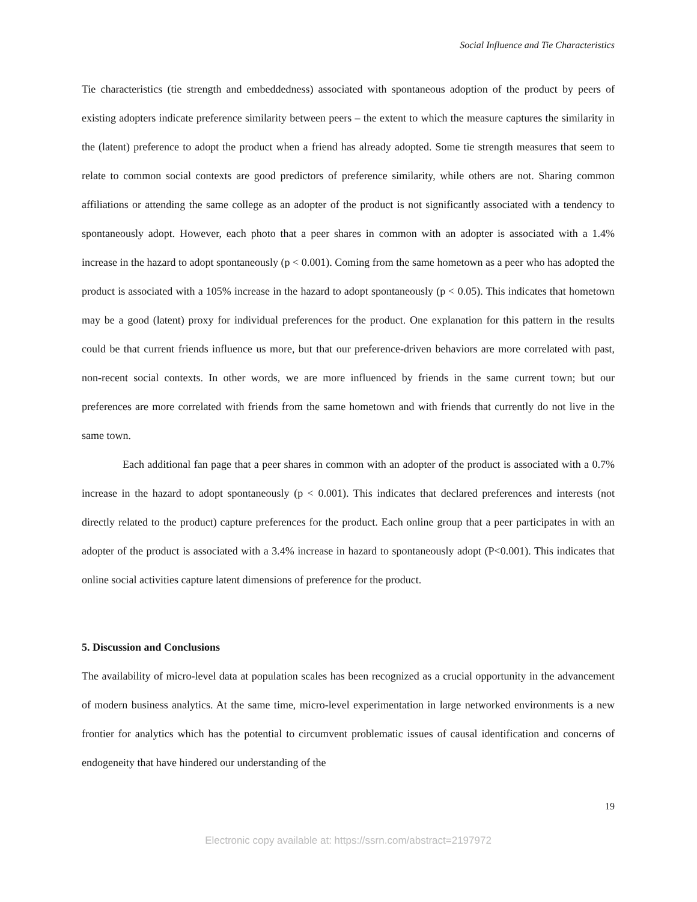Social Influence and Tie Characteristics
Tie characteristics (tie strength and embeddedness) associated with spontaneous adoption of the product by peers of existing adopters indicate preference similarity between peers – the extent to which the measure captures the similarity in the (latent) preference to adopt the product when a friend has already adopted. Some tie strength measures that seem to relate to common social contexts are good predictors of preference similarity, while others are not. Sharing common affiliations or attending the same college as an adopter of the product is not significantly associated with a tendency to spontaneously adopt. However, each photo that a peer shares in common with an adopter is associated with a 1.4% increase in the hazard to adopt spontaneously (p < 0.001). Coming from the same hometown as a peer who has adopted the product is associated with a 105% increase in the hazard to adopt spontaneously (p < 0.05). This indicates that hometown may be a good (latent) proxy for individual preferences for the product. One explanation for this pattern in the results could be that current friends influence us more, but that our preference-driven behaviors are more correlated with past, non-recent social contexts. In other words, we are more influenced by friends in the same current town; but our preferences are more correlated with friends from the same hometown and with friends that currently do not live in the same town.
Each additional fan page that a peer shares in common with an adopter of the product is associated with a 0.7% increase in the hazard to adopt spontaneously (p < 0.001). This indicates that declared preferences and interests (not directly related to the product) capture preferences for the product. Each online group that a peer participates in with an adopter of the product is associated with a 3.4% increase in hazard to spontaneously adopt (P<0.001). This indicates that online social activities capture latent dimensions of preference for the product.
5. Discussion and Conclusions
The availability of micro-level data at population scales has been recognized as a crucial opportunity in the advancement of modern business analytics. At the same time, micro-level experimentation in large networked environments is a new frontier for analytics which has the potential to circumvent problematic issues of causal identification and concerns of endogeneity that have hindered our understanding of the
19
Electronic copy available at: https://ssrn.com/abstract=2197972